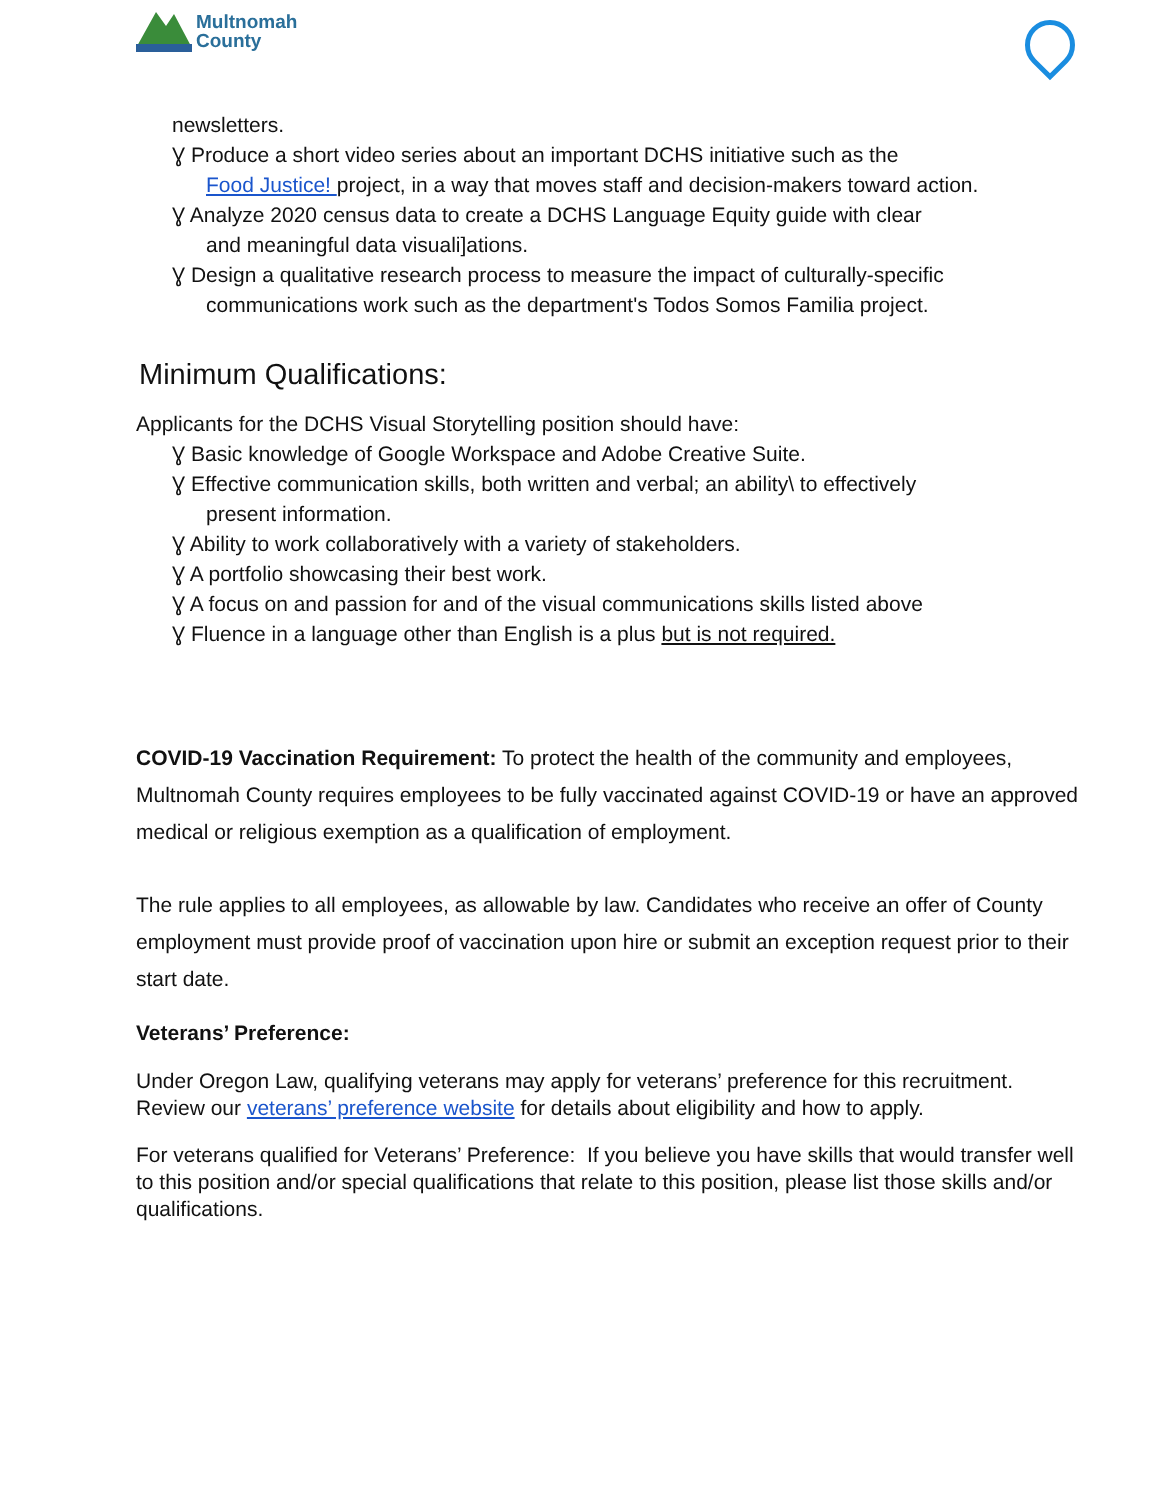Multnomah
County
newsletters.
Ɣ Produce a short video series about an important DCHS initiative such as the
Food Justice! project, in a way that moves staff and decision-makers toward action.
Ɣ Analyze 2020 census data to create a DCHS Language Equity guide with clear
and meaningful data visuali]ations.
Ɣ Design a qualitative research process to measure the impact of culturally-specific
communications work such as the department's Todos Somos Familia project.
Minimum Qualifications:
Applicants for the DCHS Visual Storytelling position should have:
Ɣ Basic knowledge of Google Workspace and Adobe Creative Suite.
Ɣ Effective communication skills, both written and verbal; an ability\ to effectively
present information.
Ɣ Ability to work collaboratively with a variety of stakeholders.
Ɣ A portfolio showcasing their best work.
Ɣ A focus on and passion for and of the visual communications skills listed above
Ɣ Fluence in a language other than English is a plus but is not required.
COVID-19 Vaccination Requirement: To protect the health of the community and employees, Multnomah County requires employees to be fully vaccinated against COVID-19 or have an approved medical or religious exemption as a qualification of employment.
The rule applies to all employees, as allowable by law. Candidates who receive an offer of County employment must provide proof of vaccination upon hire or submit an exception request prior to their start date.
Veterans’ Preference:
Under Oregon Law, qualifying veterans may apply for veterans’ preference for this recruitment. Review our veterans’ preference website for details about eligibility and how to apply.
For veterans qualified for Veterans’ Preference: If you believe you have skills that would transfer well to this position and/or special qualifications that relate to this position, please list those skills and/or qualifications.